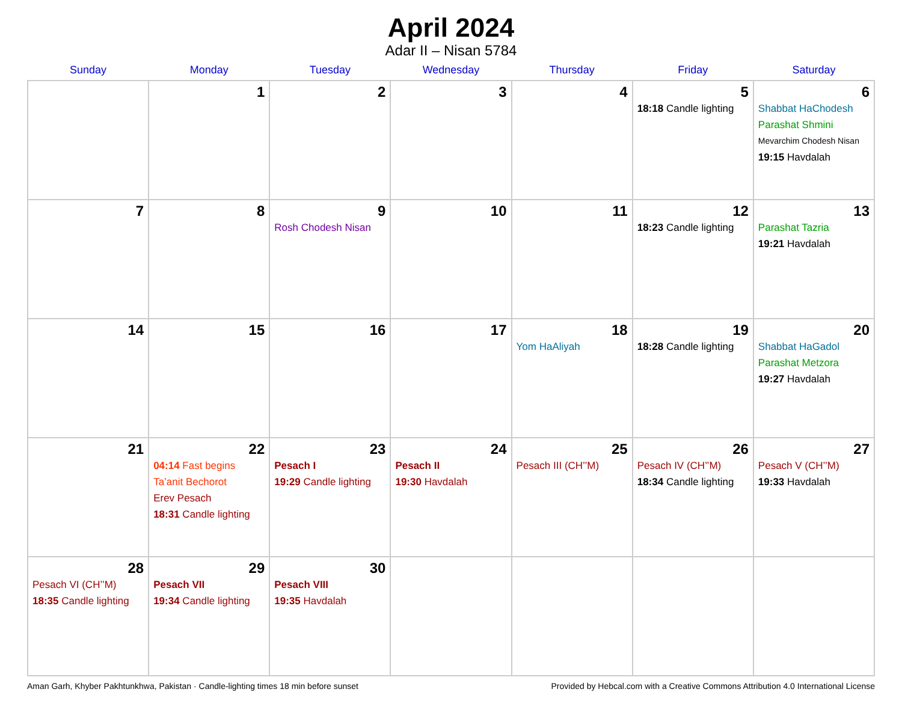April 2024
Adar II – Nisan 5784
| Sunday | Monday | Tuesday | Wednesday | Thursday | Friday | Saturday |
| --- | --- | --- | --- | --- | --- | --- |
| | 1 | 2 | 3 | 4 | 5 18:18 Candle lighting | 6 Shabbat HaChodesh Parashat Shmini Mevarchim Chodesh Nisan 19:15 Havdalah |
| 7 | 8 | 9 Rosh Chodesh Nisan | 10 | 11 | 12 18:23 Candle lighting | 13 Parashat Tazria 19:21 Havdalah |
| 14 | 15 | 16 | 17 | 18 Yom HaAliyah | 19 18:28 Candle lighting | 20 Shabbat HaGadol Parashat Metzora 19:27 Havdalah |
| 21 | 22 04:14 Fast begins Ta’anit Bechorot Erev Pesach 18:31 Candle lighting | 23 Pesach I 19:29 Candle lighting | 24 Pesach II 19:30 Havdalah | 25 Pesach III (CH’’M) | 26 Pesach IV (CH’’M) 18:34 Candle lighting | 27 Pesach V (CH’’M) 19:33 Havdalah |
| 28 Pesach VI (CH’’M) 18:35 Candle lighting | 29 Pesach VII 19:34 Candle lighting | 30 Pesach VIII 19:35 Havdalah | | | | |
Aman Garh, Khyber Pakhtunkhwa, Pakistan · Candle-lighting times 18 min before sunset Provided by Hebcal.com with a Creative Commons Attribution 4.0 International License